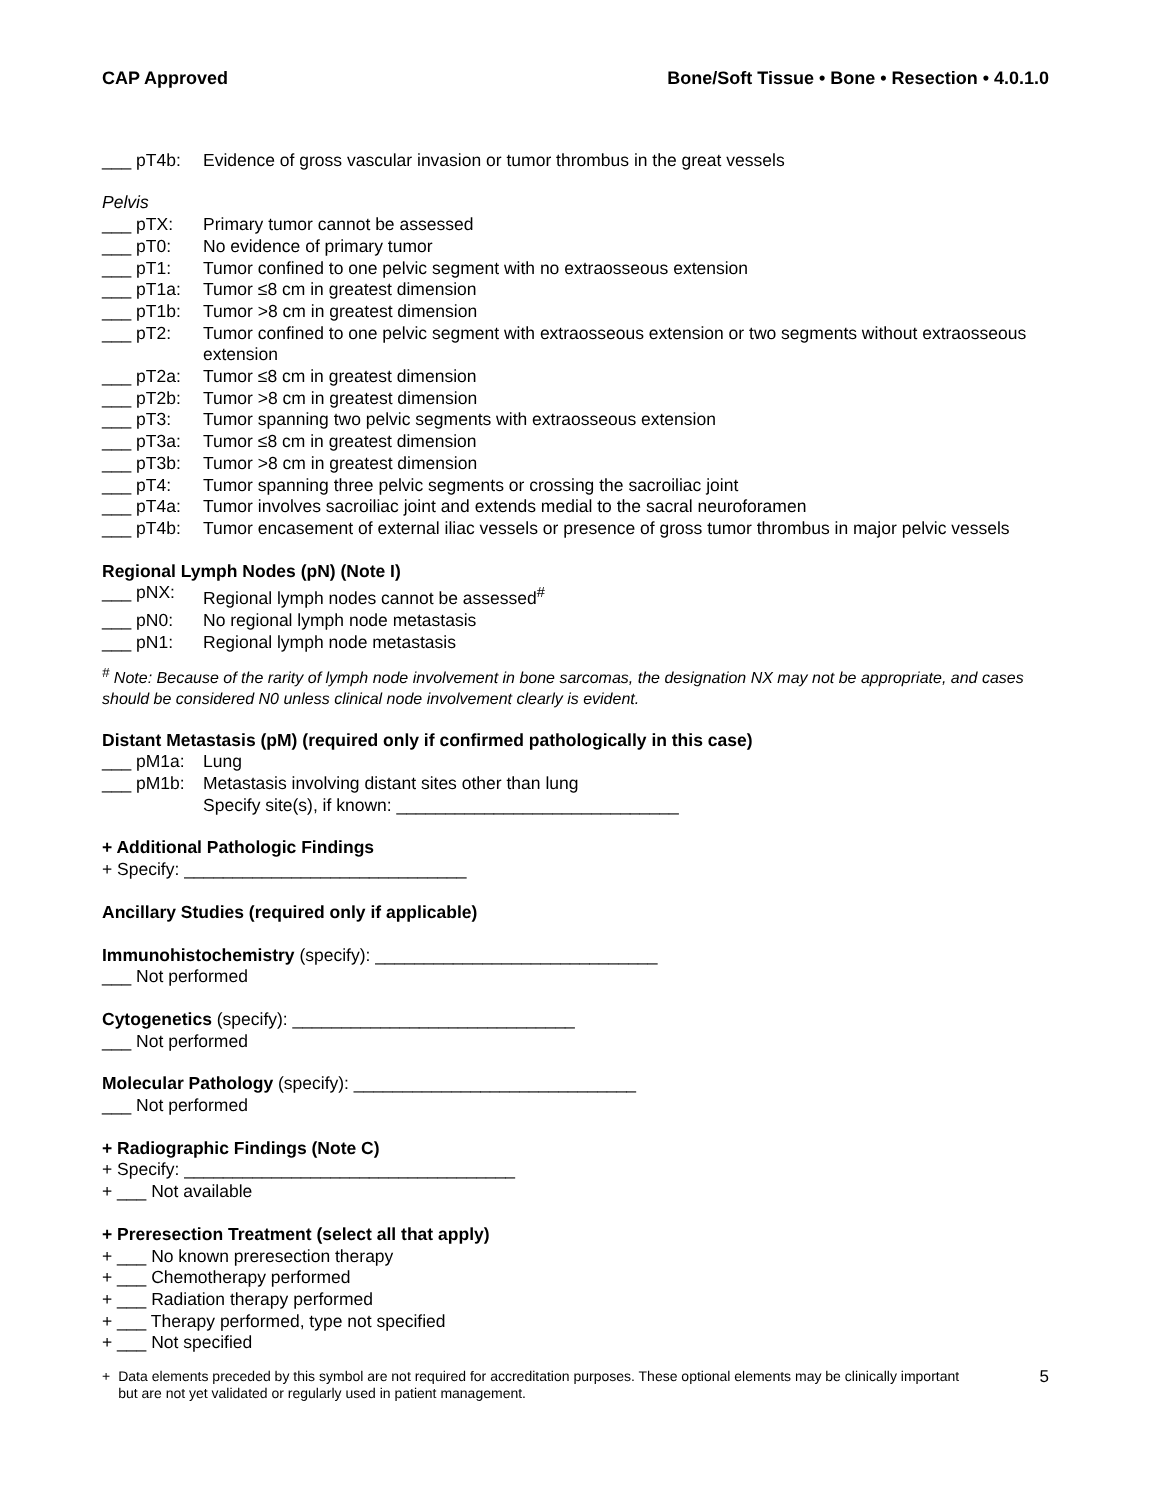CAP Approved Bone/Soft Tissue • Bone • Resection • 4.0.1.0
___ pT4b: Evidence of gross vascular invasion or tumor thrombus in the great vessels
Pelvis
___ pTX: Primary tumor cannot be assessed
___ pT0: No evidence of primary tumor
___ pT1: Tumor confined to one pelvic segment with no extraosseous extension
___ pT1a: Tumor ≤8 cm in greatest dimension
___ pT1b: Tumor >8 cm in greatest dimension
___ pT2: Tumor confined to one pelvic segment with extraosseous extension or two segments without extraosseous extension
___ pT2a: Tumor ≤8 cm in greatest dimension
___ pT2b: Tumor >8 cm in greatest dimension
___ pT3: Tumor spanning two pelvic segments with extraosseous extension
___ pT3a: Tumor ≤8 cm in greatest dimension
___ pT3b: Tumor >8 cm in greatest dimension
___ pT4: Tumor spanning three pelvic segments or crossing the sacroiliac joint
___ pT4a: Tumor involves sacroiliac joint and extends medial to the sacral neuroforamen
___ pT4b: Tumor encasement of external iliac vessels or presence of gross tumor thrombus in major pelvic vessels
Regional Lymph Nodes (pN) (Note I)
___ pNX: Regional lymph nodes cannot be assessed<sup>#</sup>
___ pN0: No regional lymph node metastasis
___ pN1: Regional lymph node metastasis
<sup>#</sup> Note: Because of the rarity of lymph node involvement in bone sarcomas, the designation NX may not be appropriate, and cases should be considered N0 unless clinical node involvement clearly is evident.
Distant Metastasis (pM) (required only if confirmed pathologically in this case)
___ pM1a: Lung
___ pM1b: Metastasis involving distant sites other than lung
Specify site(s), if known: _____________________________
+ Additional Pathologic Findings
+ Specify: _____________________________
Ancillary Studies (required only if applicable)
Immunohistochemistry (specify): _____________________________
___ Not performed
Cytogenetics (specify): _____________________________
___ Not performed
Molecular Pathology (specify): _____________________________
___ Not performed
+ Radiographic Findings (Note C)
+ Specify: __________________________________
+ ___ Not available
+ Preresection Treatment (select all that apply)
+ ___ No known preresection therapy
+ ___ Chemotherapy performed
+ ___ Radiation therapy performed
+ ___ Therapy performed, type not specified
+ ___ Not specified
+ Data elements preceded by this symbol are not required for accreditation purposes. These optional elements may be clinically important but are not yet validated or regularly used in patient management. 5